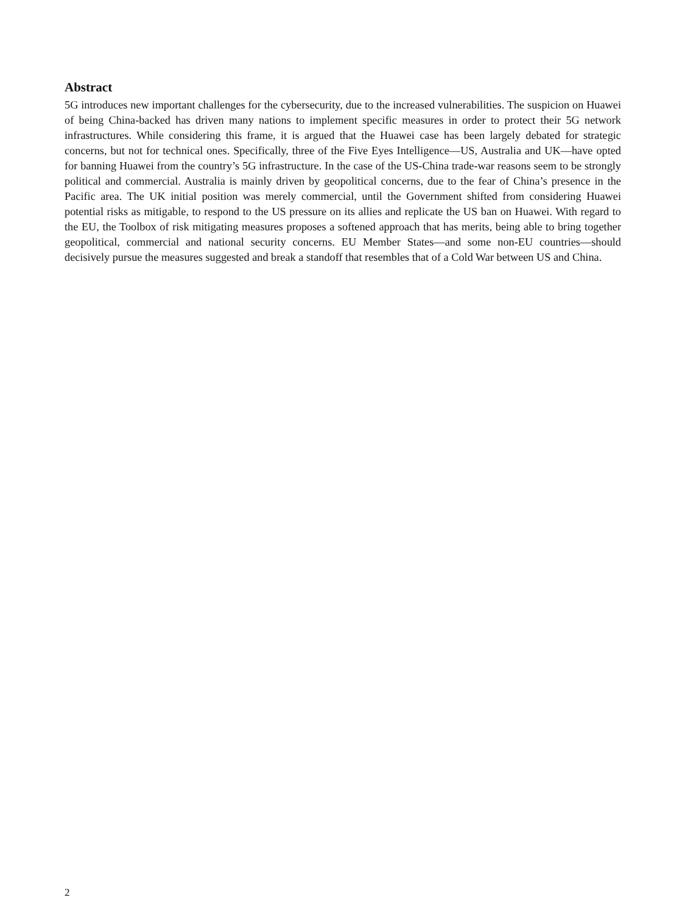Abstract
5G introduces new important challenges for the cybersecurity, due to the increased vulnerabilities. The suspicion on Huawei of being China-backed has driven many nations to implement specific measures in order to protect their 5G network infrastructures. While considering this frame, it is argued that the Huawei case has been largely debated for strategic concerns, but not for technical ones. Specifically, three of the Five Eyes Intelligence—US, Australia and UK—have opted for banning Huawei from the country’s 5G infrastructure. In the case of the US-China trade-war reasons seem to be strongly political and commercial. Australia is mainly driven by geopolitical concerns, due to the fear of China’s presence in the Pacific area. The UK initial position was merely commercial, until the Government shifted from considering Huawei potential risks as mitigable, to respond to the US pressure on its allies and replicate the US ban on Huawei. With regard to the EU, the Toolbox of risk mitigating measures proposes a softened approach that has merits, being able to bring together geopolitical, commercial and national security concerns. EU Member States—and some non-EU countries—should decisively pursue the measures suggested and break a standoff that resembles that of a Cold War between US and China.
2